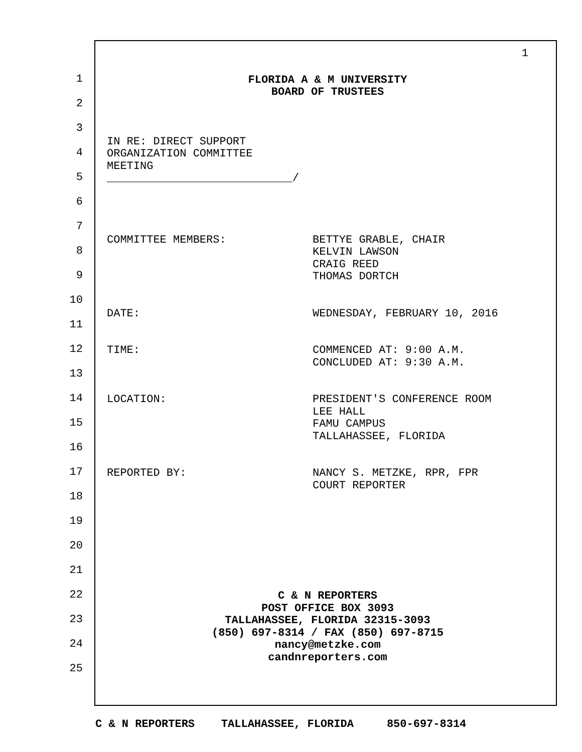1
2
3
4
5
6
7
8
9
10
11
12
13
14
15
16
17
18
19
20
21
22
23
24
25
1
FLORIDA A & M UNIVERSITY
BOARD OF TRUSTEES
IN RE: DIRECT SUPPORT
ORGANIZATION COMMITTEE
MEETING
____________________________/
COMMITTEE MEMBERS: BETTYE GRABLE, CHAIR
KELVIN LAWSON
CRAIG REED
THOMAS DORTCH
DATE: WEDNESDAY, FEBRUARY 10, 2016
TIME: COMMENCED AT: 9:00 A.M.
CONCLUDED AT: 9:30 A.M.
LOCATION: PRESIDENT'S CONFERENCE ROOM
LEE HALL
FAMU CAMPUS
TALLAHASSEE, FLORIDA
REPORTED BY: NANCY S. METZKE, RPR, FPR
COURT REPORTER
C & N REPORTERS
POST OFFICE BOX 3093
TALLAHASSEE, FLORIDA 32315-3093
(850) 697-8314 / FAX (850) 697-8715
nancy@metzke.com
candnreporters.com
C & N REPORTERS TALLAHASSEE, FLORIDA 850-697-8314